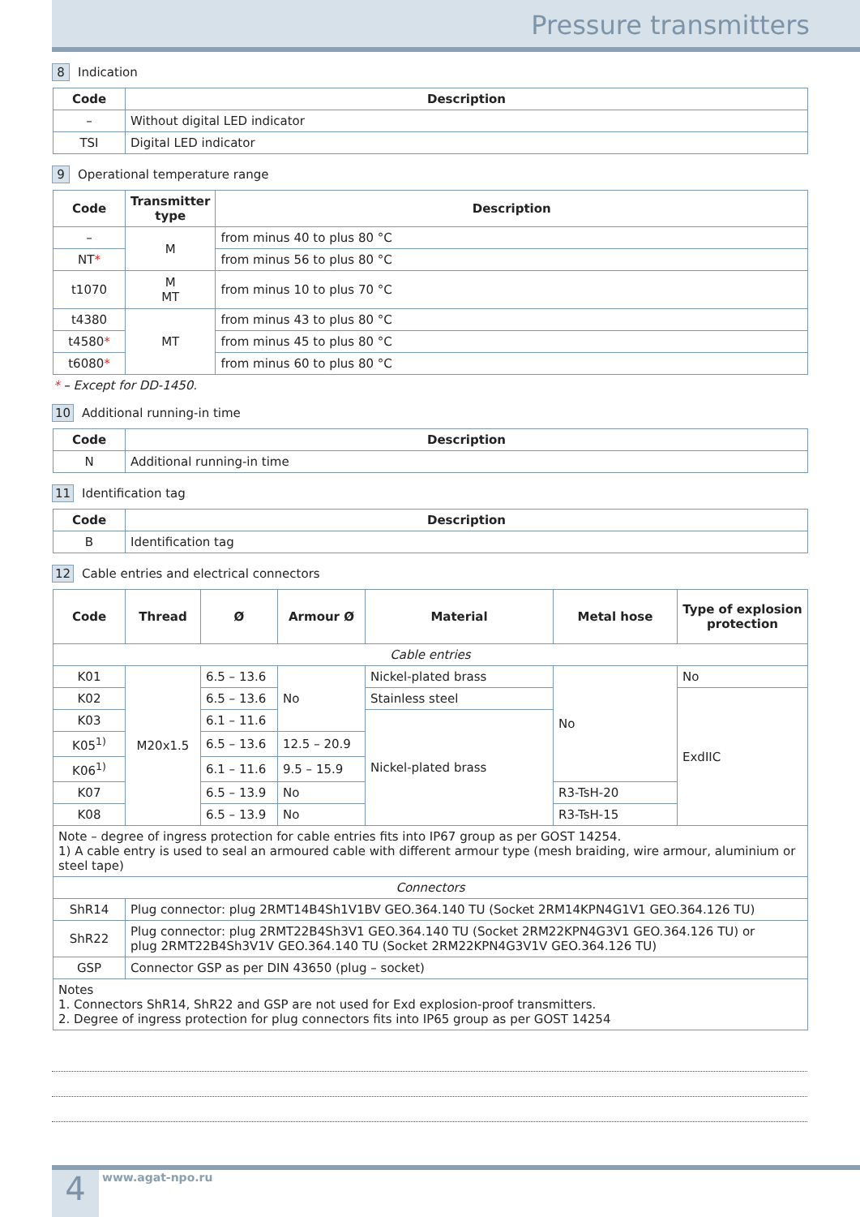Pressure transmitters
8 Indication
| Code | Description |
| --- | --- |
| – | Without digital LED indicator |
| TSI | Digital LED indicator |
9 Operational temperature range
| Code | Transmitter type | Description |
| --- | --- | --- |
| – | M | from minus 40 to plus 80 °C |
| NT * | | from minus 56 to plus 80 °C |
| t1070 | M MT | from minus 10 to plus 70 °C |
| t4380 | MT | from minus 43 to plus 80 °C |
| t4580 * | | from minus 45 to plus 80 °C |
| t6080 * | | from minus 60 to plus 80 °C |
* – Except for DD-1450.
10 Additional running-in time
| Code | Description |
| --- | --- |
| N | Additional running-in time |
11 Identification tag
| Code | Description |
| --- | --- |
| B | Identification tag |
12 Cable entries and electrical connectors
| Code | Thread | Ø | Armour Ø | Material | Metal hose | Type of explosion protection |
| --- | --- | --- | --- | --- | --- | --- |
| Cable entries | | | | | | |
| K01 | M20x1.5 | 6.5 – 13.6 | No | Nickel-plated brass | No | No |
| K02 | | 6.5 – 13.6 | | Stainless steel | | ExdIIC |
| K03 | | 6.1 – 11.6 | | Nickel-plated brass | | |
| K05<sup>1)</sup> | | 6.5 – 13.6 | 12.5 – 20.9 | | | |
| K06<sup>1)</sup> | | 6.1 – 11.6 | 9.5 – 15.9 | | | |
| K07 | | 6.5 – 13.9 | No | | R3-TsH-20 | |
| K08 | | 6.5 – 13.9 | No | | R3-TsH-15 | |
| Note – degree of ingress protection for cable entries fits into IP67 group as per GOST 14254. 1) A cable entry is used to seal an armoured cable with different armour type (mesh braiding, wire armour, aluminium or steel tape) | | | | | | |
| Connectors | | | | | | |
| ShR14 | Plug connector: plug 2RMT14B4Sh1V1BV GEO.364.140 TU (Socket 2RM14KPN4G1V1 GEO.364.126 TU) | | | | | |
| ShR22 | Plug connector: plug 2RMT22B4Sh3V1 GEO.364.140 TU (Socket 2RM22KPN4G3V1 GEO.364.126 TU) or plug 2RMT22B4Sh3V1V GEO.364.140 TU (Socket 2RM22KPN4G3V1V GEO.364.126 TU) | | | | | |
| GSP | Connector GSP as per DIN 43650 (plug – socket) | | | | | |
| Notes 1. Connectors ShR14, ShR22 and GSP are not used for Exd explosion-proof transmitters. 2. Degree of ingress protection for plug connectors fits into IP65 group as per GOST 14254 | | | | | | |
4 www.agat-npo.ru